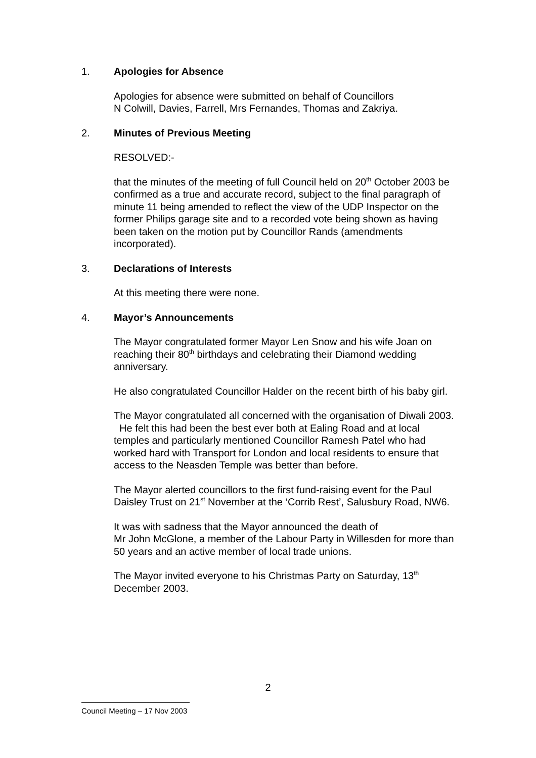1. Apologies for Absence
Apologies for absence were submitted on behalf of Councillors
N Colwill, Davies, Farrell, Mrs Fernandes, Thomas and Zakriya.
2. Minutes of Previous Meeting
RESOLVED:-
that the minutes of the meeting of full Council held on 20<sup>th</sup> October 2003 be confirmed as a true and accurate record, subject to the final paragraph of minute 11 being amended to reflect the view of the UDP Inspector on the former Philips garage site and to a recorded vote being shown as having been taken on the motion put by Councillor Rands (amendments incorporated).
3. Declarations of Interests
At this meeting there were none.
4. Mayor’s Announcements
The Mayor congratulated former Mayor Len Snow and his wife Joan on reaching their 80<sup>th</sup> birthdays and celebrating their Diamond wedding anniversary.
He also congratulated Councillor Halder on the recent birth of his baby girl.
The Mayor congratulated all concerned with the organisation of Diwali 2003. He felt this had been the best ever both at Ealing Road and at local temples and particularly mentioned Councillor Ramesh Patel who had worked hard with Transport for London and local residents to ensure that access to the Neasden Temple was better than before.
The Mayor alerted councillors to the first fund-raising event for the Paul Daisley Trust on 21<sup>st</sup> November at the ‘Corrib Rest’, Salusbury Road, NW6.
It was with sadness that the Mayor announced the death of
Mr John McGlone, a member of the Labour Party in Willesden for more than 50 years and an active member of local trade unions.
The Mayor invited everyone to his Christmas Party on Saturday, 13<sup>th</sup> December 2003.
2
Council Meeting – 17 Nov 2003